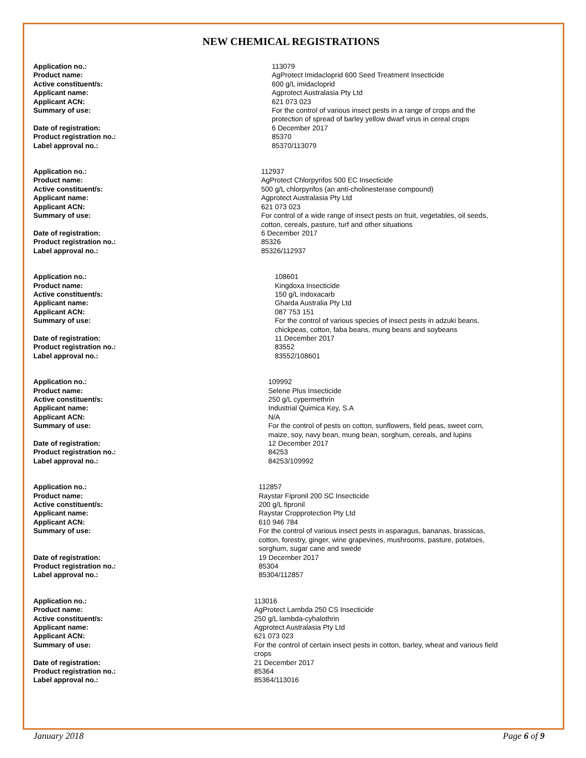NEW CHEMICAL REGISTRATIONS
| Application no.: | 113079 |
| Product name: | AgProtect Imidacloprid 600 Seed Treatment Insecticide |
| Active constituent/s: | 600 g/L imidacloprid |
| Applicant name: | Agprotect Australasia Pty Ltd |
| Applicant ACN: | 621 073 023 |
| Summary of use: | For the control of various insect pests in a range of crops and the protection of spread of barley yellow dwarf virus in cereal crops |
| Date of registration: | 6 December 2017 |
| Product registration no.: | 85370 |
| Label approval no.: | 85370/113079 |
| Application no.: | 112937 |
| Product name: | AgProtect Chlorpyrifos 500 EC Insecticide |
| Active constituent/s: | 500 g/L chlorpyrifos (an anti-cholinesterase compound) |
| Applicant name: | Agprotect Australasia Pty Ltd |
| Applicant ACN: | 621 073 023 |
| Summary of use: | For control of a wide range of insect pests on fruit, vegetables, oil seeds, cotton, cereals, pasture, turf and other situations |
| Date of registration: | 6 December 2017 |
| Product registration no.: | 85326 |
| Label approval no.: | 85326/112937 |
| Application no.: | 108601 |
| Product name: | Kingdoxa Insecticide |
| Active constituent/s: | 150 g/L indoxacarb |
| Applicant name: | Gharda Australia Pty Ltd |
| Applicant ACN: | 087 753 151 |
| Summary of use: | For the control of various species of insect pests in adzuki beans, chickpeas, cotton, faba beans, mung beans and soybeans |
| Date of registration: | 11 December 2017 |
| Product registration no.: | 83552 |
| Label approval no.: | 83552/108601 |
| Application no.: | 109992 |
| Product name: | Selene Plus Insecticide |
| Active constituent/s: | 250 g/L cypermethrin |
| Applicant name: | Industrial Quimica Key, S.A |
| Applicant ACN: | N/A |
| Summary of use: | For the control of pests on cotton, sunflowers, field peas, sweet corn, maize, soy, navy bean, mung bean, sorghum, cereals, and lupins |
| Date of registration: | 12 December 2017 |
| Product registration no.: | 84253 |
| Label approval no.: | 84253/109992 |
| Application no.: | 112857 |
| Product name: | Raystar Fipronil 200 SC Insecticide |
| Active constituent/s: | 200 g/L fipronil |
| Applicant name: | Raystar Cropprotection Pty Ltd |
| Applicant ACN: | 610 946 784 |
| Summary of use: | For the control of various insect pests in asparagus, bananas, brassicas, cotton, forestry, ginger, wine grapevines, mushrooms, pasture, potatoes, sorghum, sugar cane and swede |
| Date of registration: | 19 December 2017 |
| Product registration no.: | 85304 |
| Label approval no.: | 85304/112857 |
| Application no.: | 113016 |
| Product name: | AgProtect Lambda 250 CS Insecticide |
| Active constituent/s: | 250 g/L lambda-cyhalothrin |
| Applicant name: | Agprotect Australasia Pty Ltd |
| Applicant ACN: | 621 073 023 |
| Summary of use: | For the control of certain insect pests in cotton, barley, wheat and various field crops |
| Date of registration: | 21 December 2017 |
| Product registration no.: | 85364 |
| Label approval no.: | 85364/113016 |
January 2018 Page 6 of 9